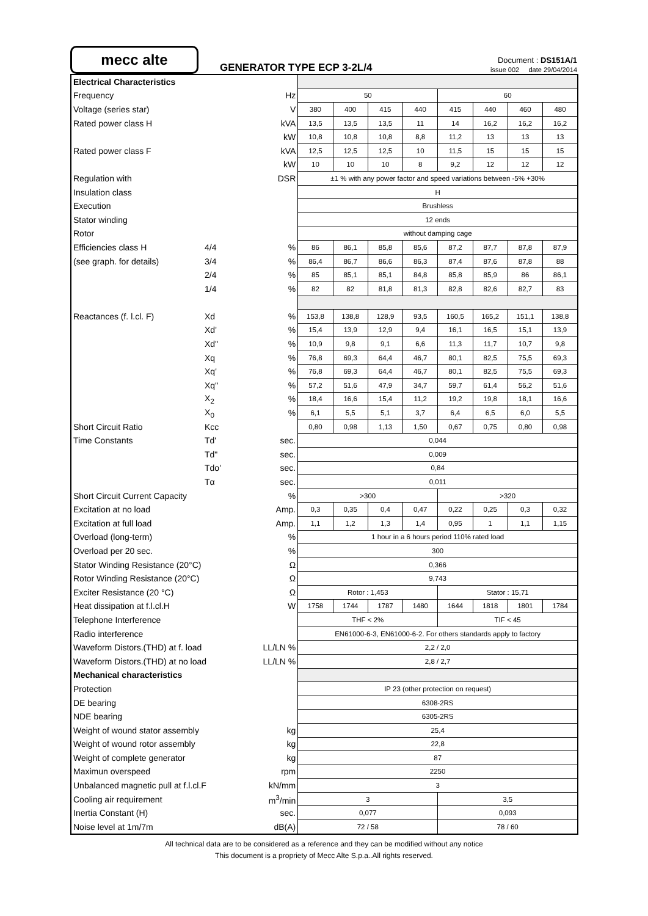mecc alte
GENERATOR TYPE ECP 3-2L/4
Document : DS151A/1
issue 002 date 29/04/2014
| Electrical Characteristics | | | | | | | | | | |
| Frequency | | Hz | 50 | | | | 60 | | | |
| Voltage (series star) | | V | 380 | 400 | 415 | 440 | 415 | 440 | 460 | 480 |
| Rated power class H | | kVA | 13,5 | 13,5 | 13,5 | 11 | 14 | 16,2 | 16,2 | 16,2 |
| | | kW | 10,8 | 10,8 | 10,8 | 8,8 | 11,2 | 13 | 13 | 13 |
| Rated power class F | | kVA | 12,5 | 12,5 | 12,5 | 10 | 11,5 | 15 | 15 | 15 |
| | | kW | 10 | 10 | 10 | 8 | 9,2 | 12 | 12 | 12 |
| Regulation with | | DSR | ±1 % with any power factor and speed variations between -5% +30% | | | | | | | |
| Insulation class | | | H | | | | | | | |
| Execution | | | Brushless | | | | | | | |
| Stator winding | | | 12 ends | | | | | | | |
| Rotor | | | without damping cage | | | | | | | |
| Efficiencies class H | 4/4 | % | 86 | 86,1 | 85,8 | 85,6 | 87,2 | 87,7 | 87,8 | 87,9 |
| (see graph. for details) | 3/4 | % | 86,4 | 86,7 | 86,6 | 86,3 | 87,4 | 87,6 | 87,8 | 88 |
| | 2/4 | % | 85 | 85,1 | 85,1 | 84,8 | 85,8 | 85,9 | 86 | 86,1 |
| | 1/4 | % | 82 | 82 | 81,8 | 81,3 | 82,8 | 82,6 | 82,7 | 83 |
| Reactances (f. l.cl. F) | Xd | % | 153,8 | 138,8 | 128,9 | 93,5 | 160,5 | 165,2 | 151,1 | 138,8 |
| | Xd' | % | 15,4 | 13,9 | 12,9 | 9,4 | 16,1 | 16,5 | 15,1 | 13,9 |
| | Xd" | % | 10,9 | 9,8 | 9,1 | 6,6 | 11,3 | 11,7 | 10,7 | 9,8 |
| | Xq | % | 76,8 | 69,3 | 64,4 | 46,7 | 80,1 | 82,5 | 75,5 | 69,3 |
| | Xq' | % | 76,8 | 69,3 | 64,4 | 46,7 | 80,1 | 82,5 | 75,5 | 69,3 |
| | Xq" | % | 57,2 | 51,6 | 47,9 | 34,7 | 59,7 | 61,4 | 56,2 | 51,6 |
| | X<sub>2</sub> | % | 18,4 | 16,6 | 15,4 | 11,2 | 19,2 | 19,8 | 18,1 | 16,6 |
| | X<sub>0</sub> | % | 6,1 | 5,5 | 5,1 | 3,7 | 6,4 | 6,5 | 6,0 | 5,5 |
| Short Circuit Ratio | Kcc | | 0,80 | 0,98 | 1,13 | 1,50 | 0,67 | 0,75 | 0,80 | 0,98 |
| Time Constants | Td' | sec. | 0,044 | | | | | | | |
| | Td" | sec. | 0,009 | | | | | | | |
| | Tdo' | sec. | 0,84 | | | | | | | |
| | Tα | sec. | 0,011 | | | | | | | |
| Short Circuit Current Capacity | | % | >300 | | | | >320 | | | |
| Excitation at no load | | Amp. | 0,3 | 0,35 | 0,4 | 0,47 | 0,22 | 0,25 | 0,3 | 0,32 |
| Excitation at full load | | Amp. | 1,1 | 1,2 | 1,3 | 1,4 | 0,95 | 1 | 1,1 | 1,15 |
| Overload (long-term) | | % | 1 hour in a 6 hours period 110% rated load | | | | | | | |
| Overload per 20 sec. | | % | 300 | | | | | | | |
| Stator Winding Resistance (20°C) | | Ω | 0,366 | | | | | | | |
| Rotor Winding Resistance (20°C) | | Ω | 9,743 | | | | | | | |
| Exciter Resistance (20 °C) | | Ω | Rotor : 1,453 | | | | Stator : 15,71 | | | |
| Heat dissipation at f.l.cl.H | | W | 1758 | 1744 | 1787 | 1480 | 1644 | 1818 | 1801 | 1784 |
| Telephone Interference | | | THF < 2% | | | | TIF < 45 | | | |
| Radio interference | | | EN61000-6-3, EN61000-6-2. For others standards apply to factory | | | | | | | |
| Waveform Distors.(THD) at f. load | | LL/LN % | 2,2 / 2,0 | | | | | | | |
| Waveform Distors.(THD) at no load | | LL/LN % | 2,8 / 2,7 | | | | | | | |
| Mechanical characteristics | | | | | | | | | | |
| Protection | | | IP 23 (other protection on request) | | | | | | | |
| DE bearing | | | 6308-2RS | | | | | | | |
| NDE bearing | | | 6305-2RS | | | | | | | |
| Weight of wound stator assembly | | kg | 25,4 | | | | | | | |
| Weight of wound rotor assembly | | kg | 22,8 | | | | | | | |
| Weight of complete generator | | kg | 87 | | | | | | | |
| Maximun overspeed | | rpm | 2250 | | | | | | | |
| Unbalanced magnetic pull at f.l.cl.F | | kN/mm | 3 | | | | | | | |
| Cooling air requirement | | m<sup>3</sup>/min | 3 | | | | 3,5 | | | |
| Inertia Constant (H) | | sec. | 0,077 | | | | 0,093 | | | |
| Noise level at 1m/7m | | dB(A) | 72 / 58 | | | | 78 / 60 | | | |
All technical data are to be considered as a reference and they can be modified without any notice
This document is a propriety of Mecc Alte S.p.a..All rights reserved.